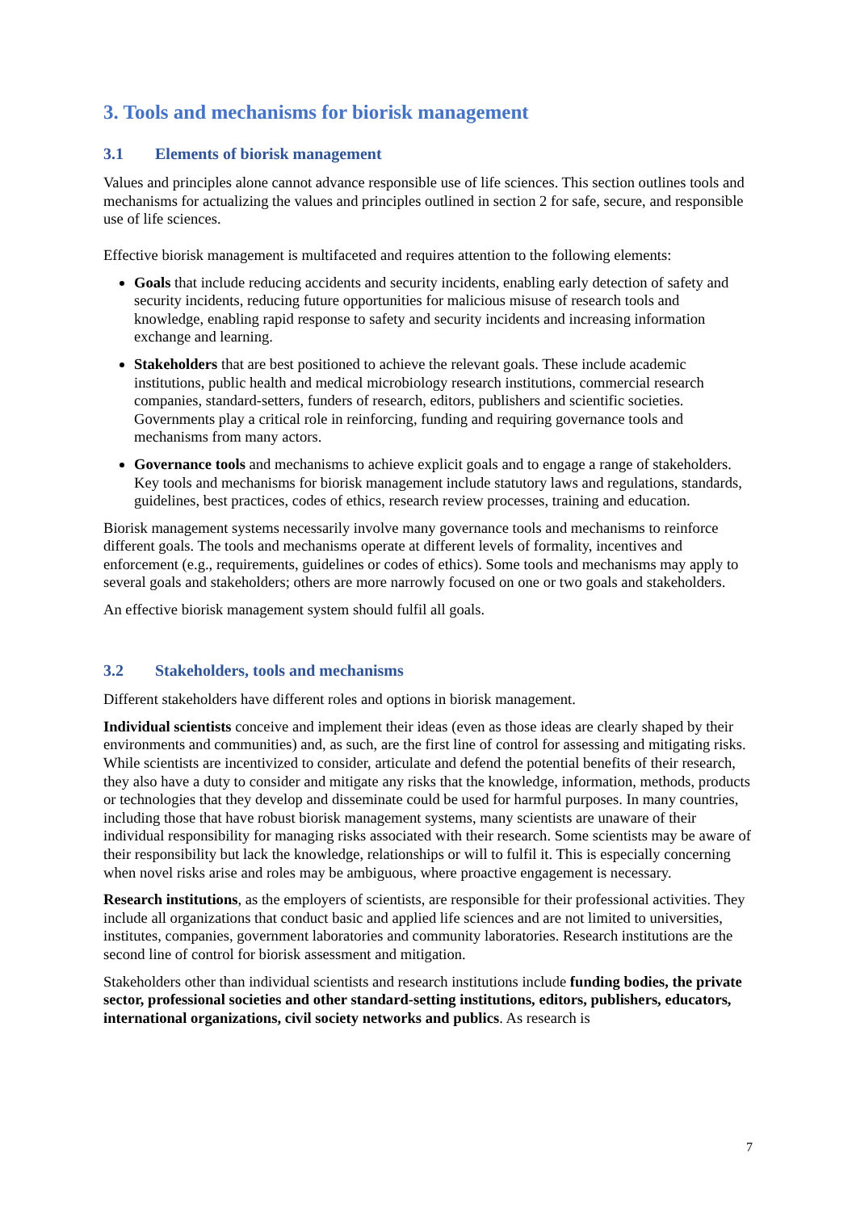3. Tools and mechanisms for biorisk management
3.1 Elements of biorisk management
Values and principles alone cannot advance responsible use of life sciences. This section outlines tools and mechanisms for actualizing the values and principles outlined in section 2 for safe, secure, and responsible use of life sciences.
Effective biorisk management is multifaceted and requires attention to the following elements:
Goals that include reducing accidents and security incidents, enabling early detection of safety and security incidents, reducing future opportunities for malicious misuse of research tools and knowledge, enabling rapid response to safety and security incidents and increasing information exchange and learning.
Stakeholders that are best positioned to achieve the relevant goals. These include academic institutions, public health and medical microbiology research institutions, commercial research companies, standard-setters, funders of research, editors, publishers and scientific societies. Governments play a critical role in reinforcing, funding and requiring governance tools and mechanisms from many actors.
Governance tools and mechanisms to achieve explicit goals and to engage a range of stakeholders. Key tools and mechanisms for biorisk management include statutory laws and regulations, standards, guidelines, best practices, codes of ethics, research review processes, training and education.
Biorisk management systems necessarily involve many governance tools and mechanisms to reinforce different goals. The tools and mechanisms operate at different levels of formality, incentives and enforcement (e.g., requirements, guidelines or codes of ethics). Some tools and mechanisms may apply to several goals and stakeholders; others are more narrowly focused on one or two goals and stakeholders.
An effective biorisk management system should fulfil all goals.
3.2 Stakeholders, tools and mechanisms
Different stakeholders have different roles and options in biorisk management.
Individual scientists conceive and implement their ideas (even as those ideas are clearly shaped by their environments and communities) and, as such, are the first line of control for assessing and mitigating risks. While scientists are incentivized to consider, articulate and defend the potential benefits of their research, they also have a duty to consider and mitigate any risks that the knowledge, information, methods, products or technologies that they develop and disseminate could be used for harmful purposes. In many countries, including those that have robust biorisk management systems, many scientists are unaware of their individual responsibility for managing risks associated with their research. Some scientists may be aware of their responsibility but lack the knowledge, relationships or will to fulfil it. This is especially concerning when novel risks arise and roles may be ambiguous, where proactive engagement is necessary.
Research institutions, as the employers of scientists, are responsible for their professional activities. They include all organizations that conduct basic and applied life sciences and are not limited to universities, institutes, companies, government laboratories and community laboratories. Research institutions are the second line of control for biorisk assessment and mitigation.
Stakeholders other than individual scientists and research institutions include funding bodies, the private sector, professional societies and other standard-setting institutions, editors, publishers, educators, international organizations, civil society networks and publics. As research is
7